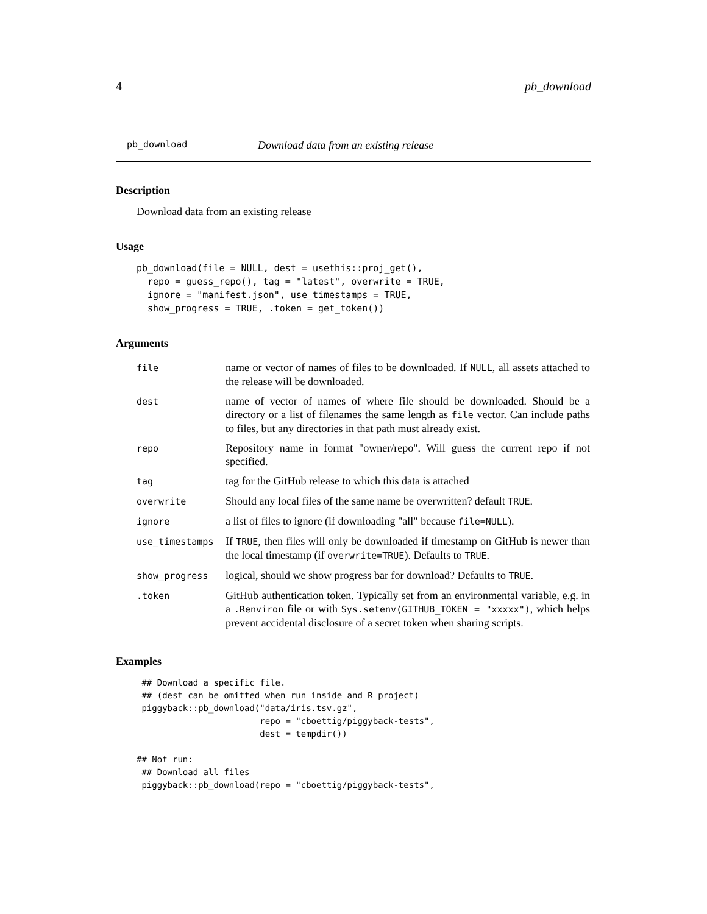4 pb_download
pb_download Download data from an existing release
Description
Download data from an existing release
Usage
pb_download(file = NULL, dest = usethis::proj_get(),
  repo = guess_repo(), tag = "latest", overwrite = TRUE,
  ignore = "manifest.json", use_timestamps = TRUE,
  show_progress = TRUE, .token = get_token())
Arguments
| file | name or vector of names of files to be downloaded. If NULL , all assets attached to the release will be downloaded. |
| dest | name of vector of names of where file should be downloaded. Should be a directory or a list of filenames the same length as file vector. Can include paths to files, but any directories in that path must already exist. |
| repo | Repository name in format "owner/repo". Will guess the current repo if not specified. |
| tag | tag for the GitHub release to which this data is attached |
| overwrite | Should any local files of the same name be overwritten? default TRUE . |
| ignore | a list of files to ignore (if downloading "all" because file=NULL ). |
| use_timestamps | If TRUE , then files will only be downloaded if timestamp on GitHub is newer than the local timestamp (if overwrite=TRUE ). Defaults to TRUE . |
| show_progress | logical, should we show progress bar for download? Defaults to TRUE . |
| .token | GitHub authentication token. Typically set from an environmental variable, e.g. in a .Renviron file or with Sys.setenv(GITHUB_TOKEN = "xxxxx") , which helps prevent accidental disclosure of a secret token when sharing scripts. |
Examples
 ## Download a specific file.
 ## (dest can be omitted when run inside and R project)
 piggyback::pb_download("data/iris.tsv.gz",
                        repo = "cboettig/piggyback-tests",
                        dest = tempdir())

## Not run:
 ## Download all files
 piggyback::pb_download(repo = "cboettig/piggyback-tests",